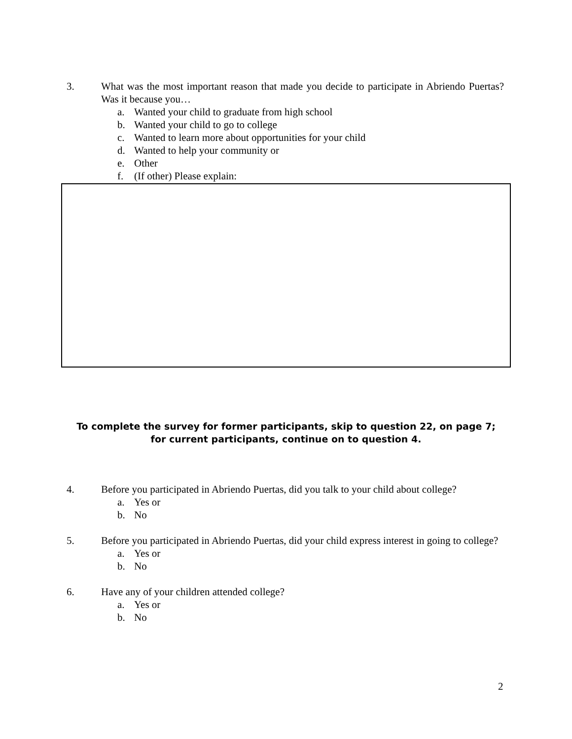3. What was the most important reason that made you decide to participate in Abriendo Puertas? Was it because you…
a. Wanted your child to graduate from high school
b. Wanted your child to go to college
c. Wanted to learn more about opportunities for your child
d. Wanted to help your community or
e. Other
f. (If other) Please explain:
To complete the survey for former participants, skip to question 22, on page 7;
for current participants, continue on to question 4.
4. Before you participated in Abriendo Puertas, did you talk to your child about college?
a. Yes or
b. No
5. Before you participated in Abriendo Puertas, did your child express interest in going to college?
a. Yes or
b. No
6. Have any of your children attended college?
a. Yes or
b. No
2